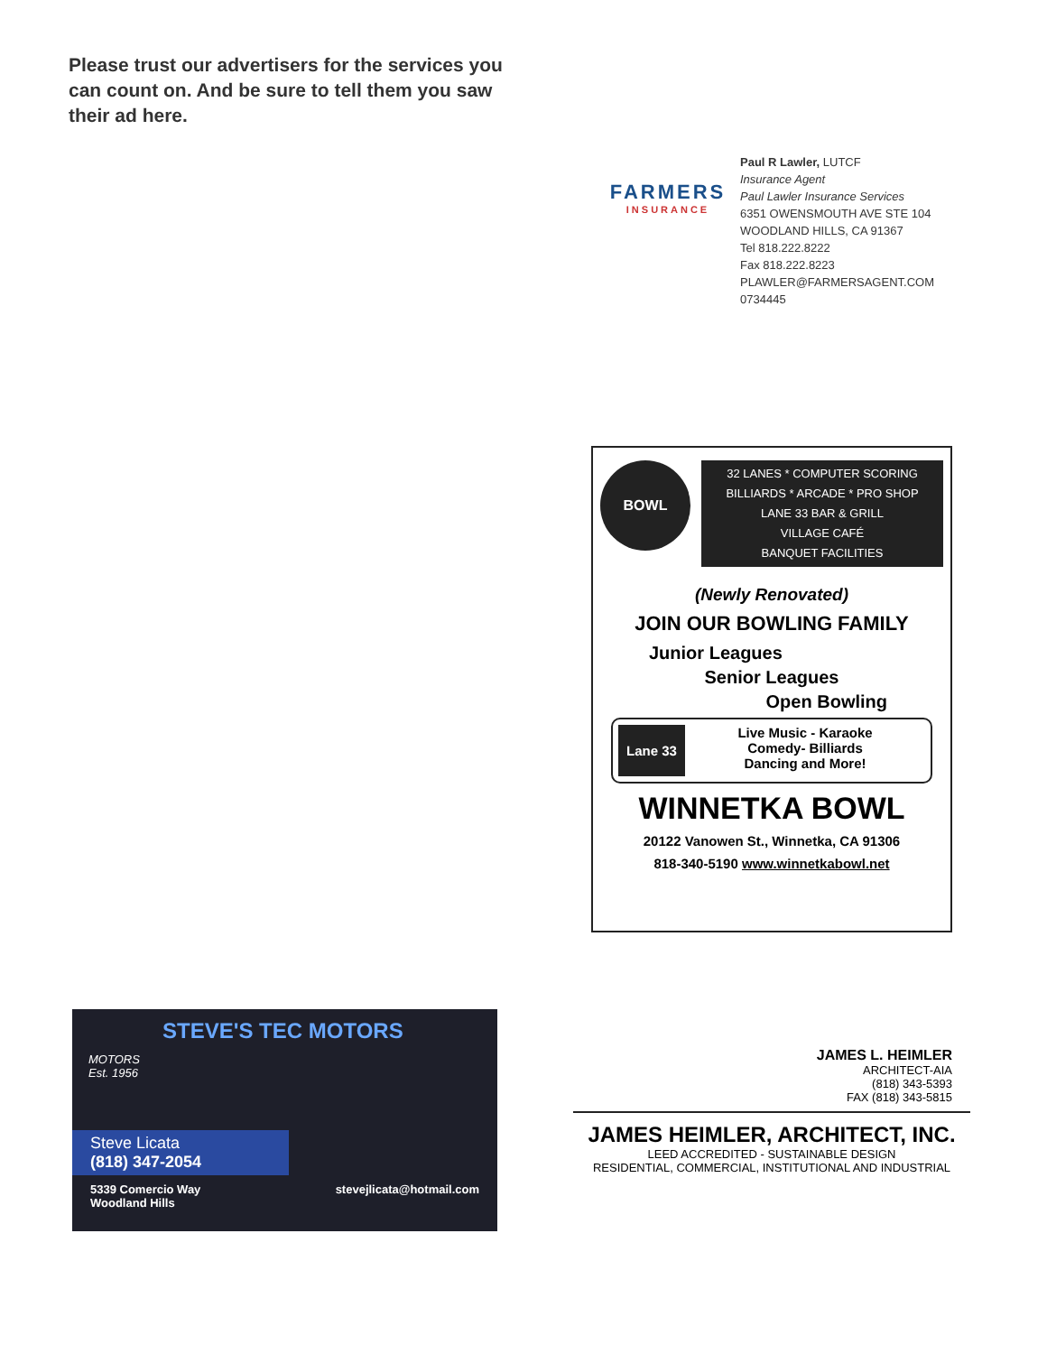Please trust our advertisers for the services you can count on. And be sure to tell them you saw their ad here.
FARMERS
INSURANCE
Paul R Lawler, LUTCF
Insurance Agent
Paul Lawler Insurance Services
6351 OWENSMOUTH AVE STE 104
WOODLAND HILLS, CA 91367
Tel 818.222.8222
Fax 818.222.8223
PLAWLER@FARMERSAGENT.COM
0734445
BOWL
32 LANES * COMPUTER SCORING
BILLIARDS * ARCADE * PRO SHOP
LANE 33 BAR & GRILL
VILLAGE CAFÉ
BANQUET FACILITIES
(Newly Renovated)
JOIN OUR BOWLING FAMILY
Junior Leagues
Senior Leagues
Open Bowling
Lane 33
Live Music - Karaoke
Comedy- Billiards
Dancing and More!
WINNETKA BOWL
20122 Vanowen St., Winnetka, CA 91306
818-340-5190 www.winnetkabowl.net
STEVE'S TEC MOTORS
MOTORS
Est. 1956
Steve Licata
(818) 347-2054
5339 Comercio Way
Woodland Hills stevejlicata@hotmail.com
JAMES L. HEIMLER
ARCHITECT-AIA
(818) 343-5393
FAX (818) 343-5815
JAMES HEIMLER, ARCHITECT, INC.
LEED ACCREDITED - SUSTAINABLE DESIGN
RESIDENTIAL, COMMERCIAL, INSTITUTIONAL AND INDUSTRIAL